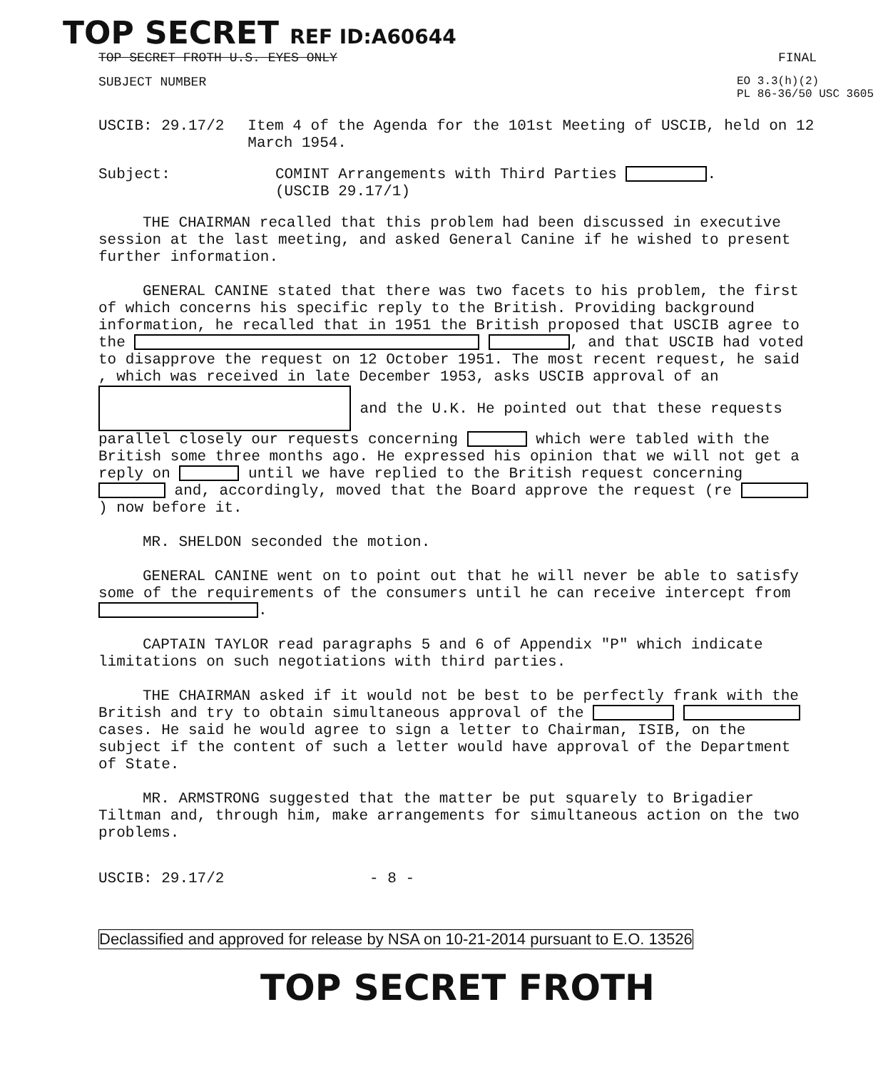TOP SECRET REF ID:A60644
TOP SECRET FROTH U.S. EYES ONLY FINAL
SUBJECT NUMBER EO 3.3(h)(2)
PL 86-36/50 USC 3605
USCIB: 29.17/2 Item 4 of the Agenda for the 101st Meeting of USCIB, held on 12 March 1954.
Subject: COMINT Arrangements with Third Parties .
(USCIB 29.17/1)
THE CHAIRMAN recalled that this problem had been discussed in executive session at the last meeting, and asked General Canine if he wished to present further information.
GENERAL CANINE stated that there was two facets to his problem, the first of which concerns his specific reply to the British. Providing background information, he recalled that in 1951 the British proposed that USCIB agree to the , and that USCIB had voted to disapprove the request on 12 October 1951. The most recent request, he said , which was received in late December 1953, asks USCIB approval of an and the U.K. He pointed out that these requests parallel closely our requests concerning which were tabled with the British some three months ago. He expressed his opinion that we will not get a reply on until we have replied to the British request concerning and, accordingly, moved that the Board approve the request (re ) now before it.
MR. SHELDON seconded the motion.
GENERAL CANINE went on to point out that he will never be able to satisfy some of the requirements of the consumers until he can receive intercept from .
CAPTAIN TAYLOR read paragraphs 5 and 6 of Appendix "P" which indicate limitations on such negotiations with third parties.
THE CHAIRMAN asked if it would not be best to be perfectly frank with the British and try to obtain simultaneous approval of the cases. He said he would agree to sign a letter to Chairman, ISIB, on the subject if the content of such a letter would have approval of the Department of State.
MR. ARMSTRONG suggested that the matter be put squarely to Brigadier Tiltman and, through him, make arrangements for simultaneous action on the two problems.
USCIB: 29.17/2 - 8 -
Declassified and approved for release by NSA on 10-21-2014 pursuant to E.O. 13526
TOP SECRET FROTH